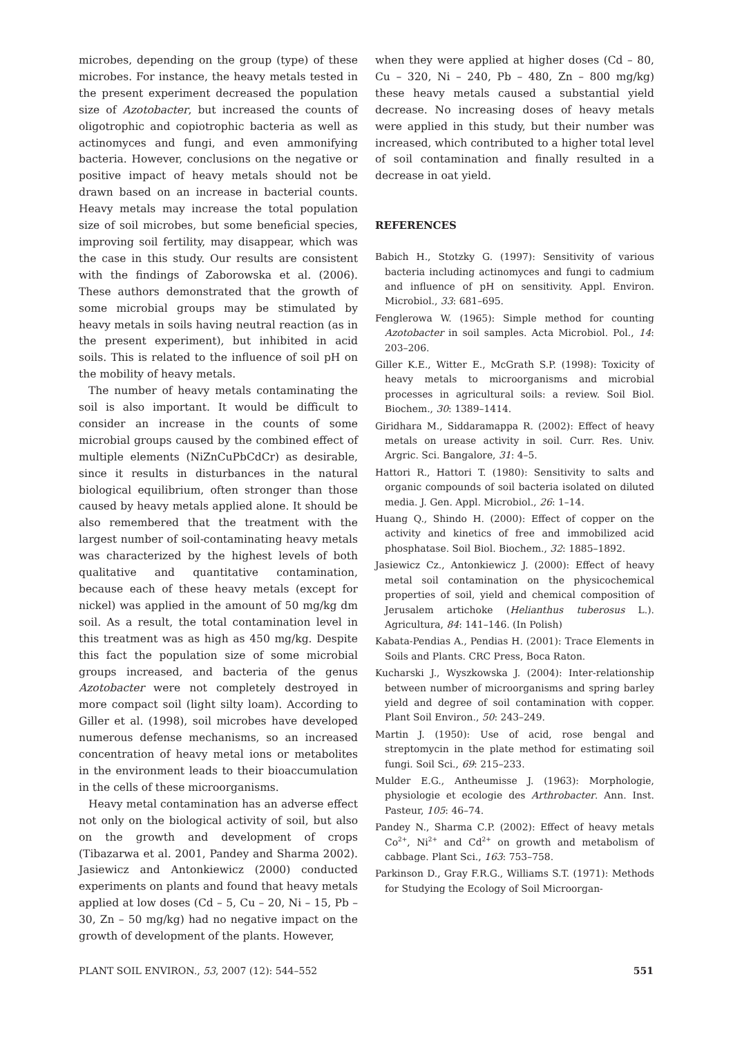microbes, depending on the group (type) of these microbes. For instance, the heavy metals tested in the present experiment decreased the population size of Azotobacter, but increased the counts of oligotrophic and copiotrophic bacteria as well as actinomyces and fungi, and even ammonifying bacteria. However, conclusions on the negative or positive impact of heavy metals should not be drawn based on an increase in bacterial counts. Heavy metals may increase the total population size of soil microbes, but some beneficial species, improving soil fertility, may disappear, which was the case in this study. Our results are consistent with the findings of Zaborowska et al. (2006). These authors demonstrated that the growth of some microbial groups may be stimulated by heavy metals in soils having neutral reaction (as in the present experiment), but inhibited in acid soils. This is related to the influence of soil pH on the mobility of heavy metals.
The number of heavy metals contaminating the soil is also important. It would be difficult to consider an increase in the counts of some microbial groups caused by the combined effect of multiple elements (NiZnCuPbCdCr) as desirable, since it results in disturbances in the natural biological equilibrium, often stronger than those caused by heavy metals applied alone. It should be also remembered that the treatment with the largest number of soil-contaminating heavy metals was characterized by the highest levels of both qualitative and quantitative contamination, because each of these heavy metals (except for nickel) was applied in the amount of 50 mg/kg dm soil. As a result, the total contamination level in this treatment was as high as 450 mg/kg. Despite this fact the population size of some microbial groups increased, and bacteria of the genus Azotobacter were not completely destroyed in more compact soil (light silty loam). According to Giller et al. (1998), soil microbes have developed numerous defense mechanisms, so an increased concentration of heavy metal ions or metabolites in the environment leads to their bioaccumulation in the cells of these microorganisms.
Heavy metal contamination has an adverse effect not only on the biological activity of soil, but also on the growth and development of crops (Tibazarwa et al. 2001, Pandey and Sharma 2002). Jasiewicz and Antonkiewicz (2000) conducted experiments on plants and found that heavy metals applied at low doses (Cd – 5, Cu – 20, Ni – 15, Pb – 30, Zn – 50 mg/kg) had no negative impact on the growth of development of the plants. However,
when they were applied at higher doses (Cd – 80, Cu – 320, Ni – 240, Pb – 480, Zn – 800 mg/kg) these heavy metals caused a substantial yield decrease. No increasing doses of heavy metals were applied in this study, but their number was increased, which contributed to a higher total level of soil contamination and finally resulted in a decrease in oat yield.
REFERENCES
Babich H., Stotzky G. (1997): Sensitivity of various bacteria including actinomyces and fungi to cadmium and influence of pH on sensitivity. Appl. Environ. Microbiol., 33: 681–695.
Fenglerowa W. (1965): Simple method for counting Azotobacter in soil samples. Acta Microbiol. Pol., 14: 203–206.
Giller K.E., Witter E., McGrath S.P. (1998): Toxicity of heavy metals to microorganisms and microbial processes in agricultural soils: a review. Soil Biol. Biochem., 30: 1389–1414.
Giridhara M., Siddaramappa R. (2002): Effect of heavy metals on urease activity in soil. Curr. Res. Univ. Argric. Sci. Bangalore, 31: 4–5.
Hattori R., Hattori T. (1980): Sensitivity to salts and organic compounds of soil bacteria isolated on diluted media. J. Gen. Appl. Microbiol., 26: 1–14.
Huang Q., Shindo H. (2000): Effect of copper on the activity and kinetics of free and immobilized acid phosphatase. Soil Biol. Biochem., 32: 1885–1892.
Jasiewicz Cz., Antonkiewicz J. (2000): Effect of heavy metal soil contamination on the physicochemical properties of soil, yield and chemical composition of Jerusalem artichoke (Helianthus tuberosus L.). Agricultura, 84: 141–146. (In Polish)
Kabata-Pendias A., Pendias H. (2001): Trace Elements in Soils and Plants. CRC Press, Boca Raton.
Kucharski J., Wyszkowska J. (2004): Inter-relationship between number of microorganisms and spring barley yield and degree of soil contamination with copper. Plant Soil Environ., 50: 243–249.
Martin J. (1950): Use of acid, rose bengal and streptomycin in the plate method for estimating soil fungi. Soil Sci., 69: 215–233.
Mulder E.G., Antheumisse J. (1963): Morphologie, physiologie et ecologie des Arthrobacter. Ann. Inst. Pasteur, 105: 46–74.
Pandey N., Sharma C.P. (2002): Effect of heavy metals Co<sup>2+</sup>, Ni<sup>2+</sup> and Cd<sup>2+</sup> on growth and metabolism of cabbage. Plant Sci., 163: 753–758.
Parkinson D., Gray F.R.G., Williams S.T. (1971): Methods for Studying the Ecology of Soil Microorgan-
PLANT SOIL ENVIRON., 53, 2007 (12): 544–552 551